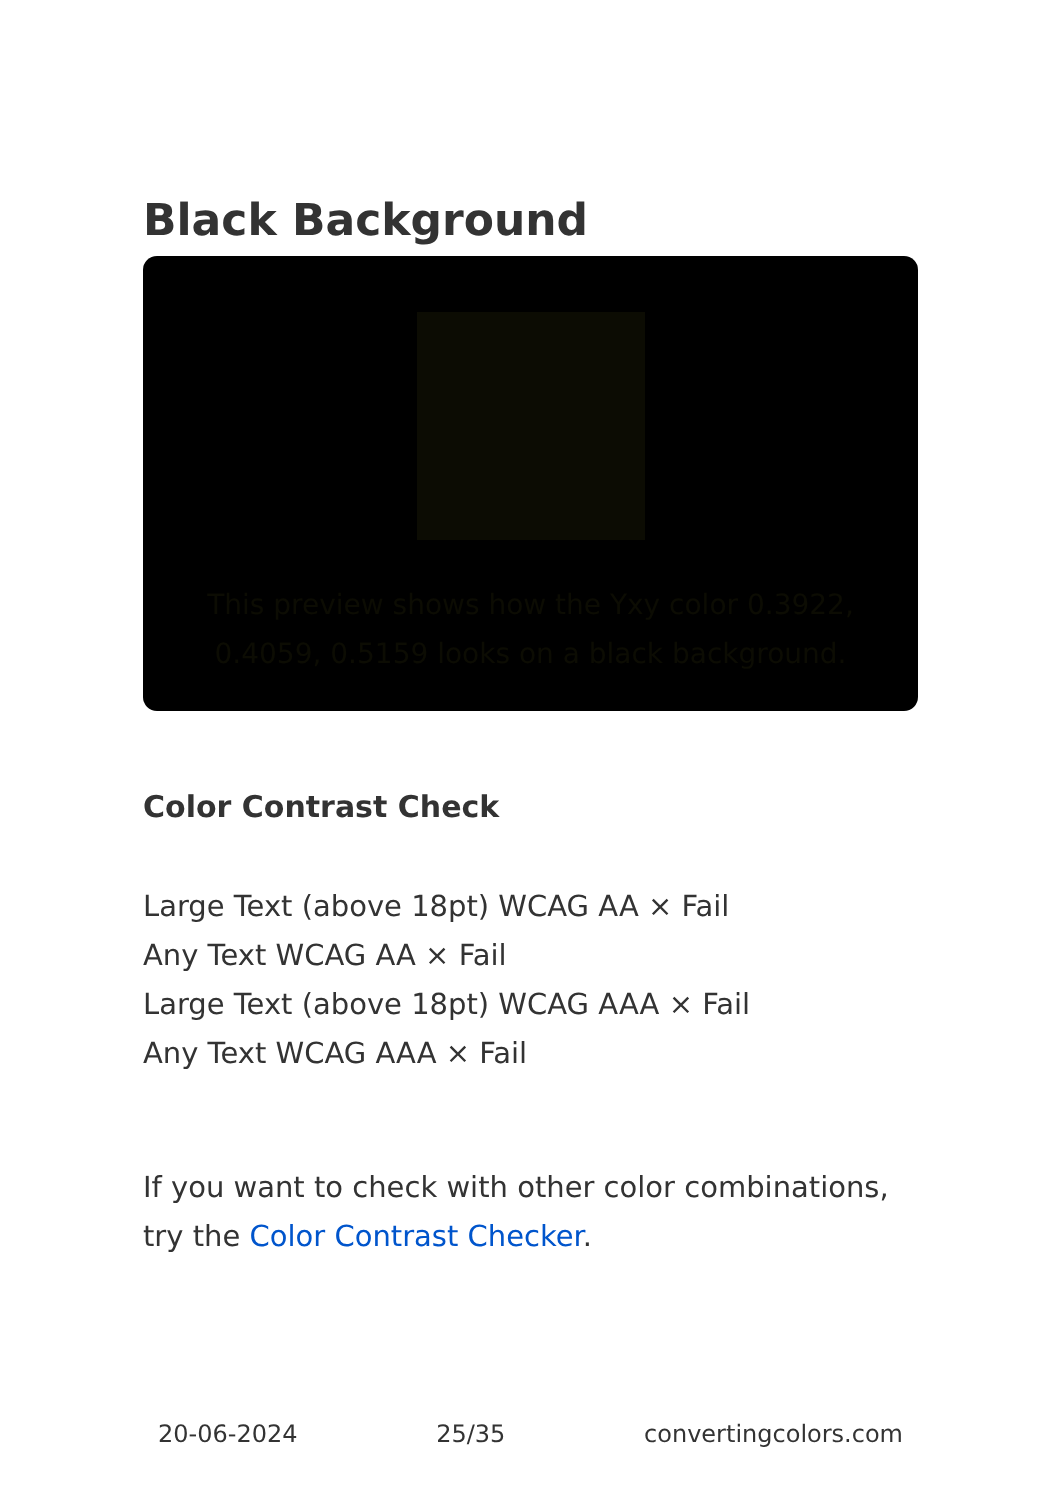Black Background
This preview shows how the Yxy color 0.3922, 0.4059, 0.5159 looks on a black background.
Color Contrast Check
Large Text (above 18pt) WCAG AA × Fail
Any Text WCAG AA × Fail
Large Text (above 18pt) WCAG AAA × Fail
Any Text WCAG AAA × Fail
If you want to check with other color combinations, try the Color Contrast Checker.
20-06-2024 25/35 convertingcolors.com